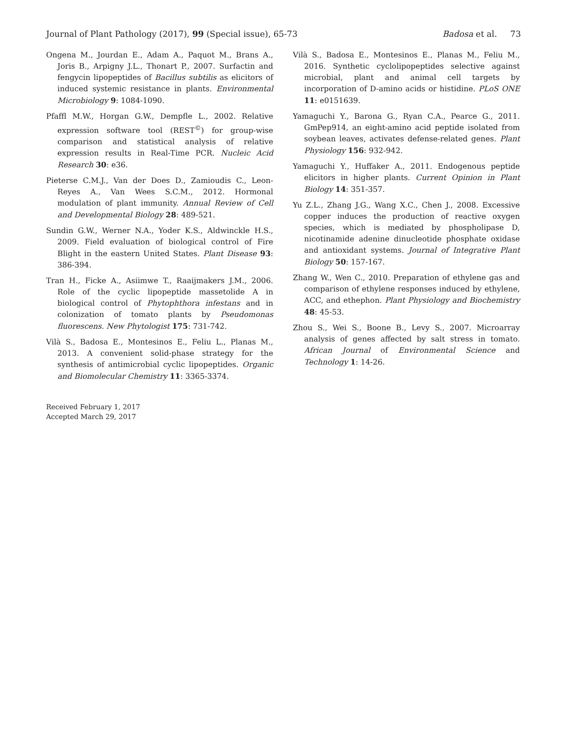Journal of Plant Pathology (2017), 99 (Special issue), 65-73 Badosa et al. 73
Ongena M., Jourdan E., Adam A., Paquot M., Brans A., Joris B., Arpigny J.L., Thonart P., 2007. Surfactin and fengycin lipopeptides of Bacillus subtilis as elicitors of induced systemic resistance in plants. Environmental Microbiology 9: 1084-1090.
Pfaffl M.W., Horgan G.W., Dempfle L., 2002. Relative expression software tool (REST<sup>©</sup>) for group-wise comparison and statistical analysis of relative expression results in Real-Time PCR. Nucleic Acid Research 30: e36.
Pieterse C.M.J., Van der Does D., Zamioudis C., Leon-Reyes A., Van Wees S.C.M., 2012. Hormonal modulation of plant immunity. Annual Review of Cell and Developmental Biology 28: 489-521.
Sundin G.W., Werner N.A., Yoder K.S., Aldwinckle H.S., 2009. Field evaluation of biological control of Fire Blight in the eastern United States. Plant Disease 93: 386-394.
Tran H., Ficke A., Asiimwe T., Raaijmakers J.M., 2006. Role of the cyclic lipopeptide massetolide A in biological control of Phytophthora infestans and in colonization of tomato plants by Pseudomonas fluorescens. New Phytologist 175: 731-742.
Vilà S., Badosa E., Montesinos E., Feliu L., Planas M., 2013. A convenient solid-phase strategy for the synthesis of antimicrobial cyclic lipopeptides. Organic and Biomolecular Chemistry 11: 3365-3374.
Received February 1, 2017
Accepted March 29, 2017
Vilà S., Badosa E., Montesinos E., Planas M., Feliu M., 2016. Synthetic cyclolipopeptides selective against microbial, plant and animal cell targets by incorporation of D-amino acids or histidine. PLoS ONE 11: e0151639.
Yamaguchi Y., Barona G., Ryan C.A., Pearce G., 2011. GmPep914, an eight-amino acid peptide isolated from soybean leaves, activates defense-related genes. Plant Physiology 156: 932-942.
Yamaguchi Y., Huffaker A., 2011. Endogenous peptide elicitors in higher plants. Current Opinion in Plant Biology 14: 351-357.
Yu Z.L., Zhang J.G., Wang X.C., Chen J., 2008. Excessive copper induces the production of reactive oxygen species, which is mediated by phospholipase D, nicotinamide adenine dinucleotide phosphate oxidase and antioxidant systems. Journal of Integrative Plant Biology 50: 157-167.
Zhang W., Wen C., 2010. Preparation of ethylene gas and comparison of ethylene responses induced by ethylene, ACC, and ethephon. Plant Physiology and Biochemistry 48: 45-53.
Zhou S., Wei S., Boone B., Levy S., 2007. Microarray analysis of genes affected by salt stress in tomato. African Journal of Environmental Science and Technology 1: 14-26.